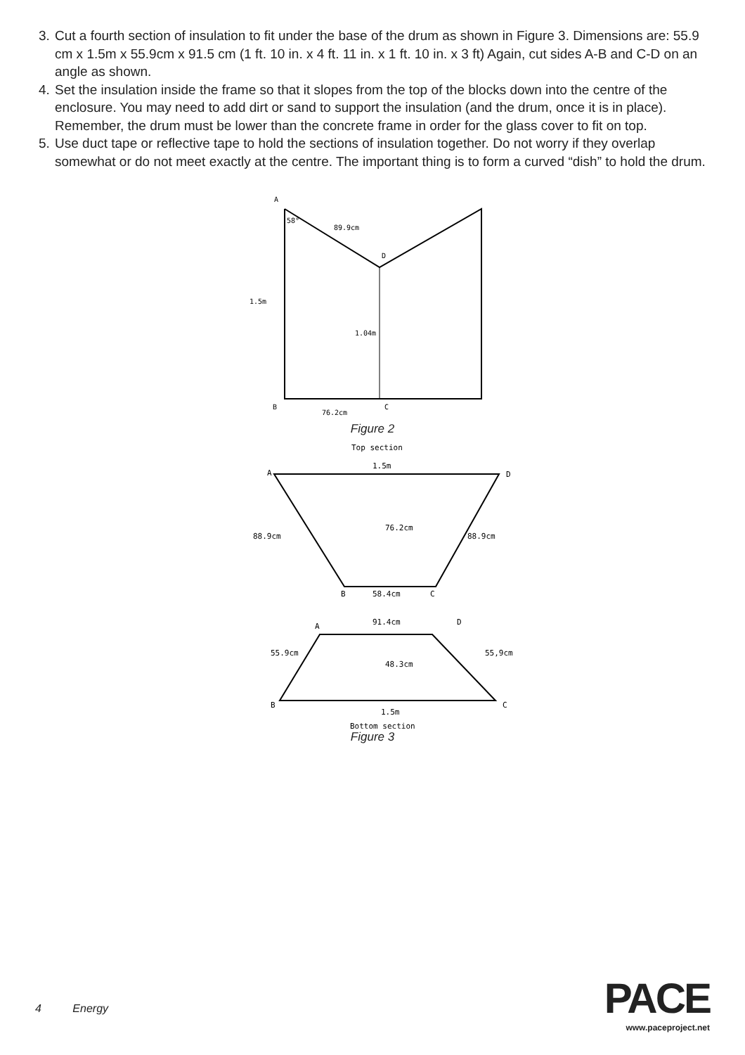3. Cut a fourth section of insulation to fit under the base of the drum as shown in Figure 3. Dimensions are: 55.9 cm x 1.5m x 55.9cm x 91.5 cm (1 ft. 10 in. x 4 ft. 11 in. x 1 ft. 10 in. x 3 ft) Again, cut sides A-B and C-D on an angle as shown.
4. Set the insulation inside the frame so that it slopes from the top of the blocks down into the centre of the enclosure. You may need to add dirt or sand to support the insulation (and the drum, once it is in place). Remember, the drum must be lower than the concrete frame in order for the glass cover to fit on top.
5. Use duct tape or reflective tape to hold the sections of insulation together. Do not worry if they overlap somewhat or do not meet exactly at the centre. The important thing is to form a curved “dish” to hold the drum.
A
89.9cm
58°
D
1.5m
1.04m
B
76.2cm
C
Figure 2
Top section
1.5m
A
D
76.2cm
88.9cm
88.9cm
B
58.4cm
C
A
91.4cm
D
55.9cm
48.3cm
55,9cm
B
C
1.5m
Bottom section
Figure 3
4 Energy
PACE
www.paceproject.net